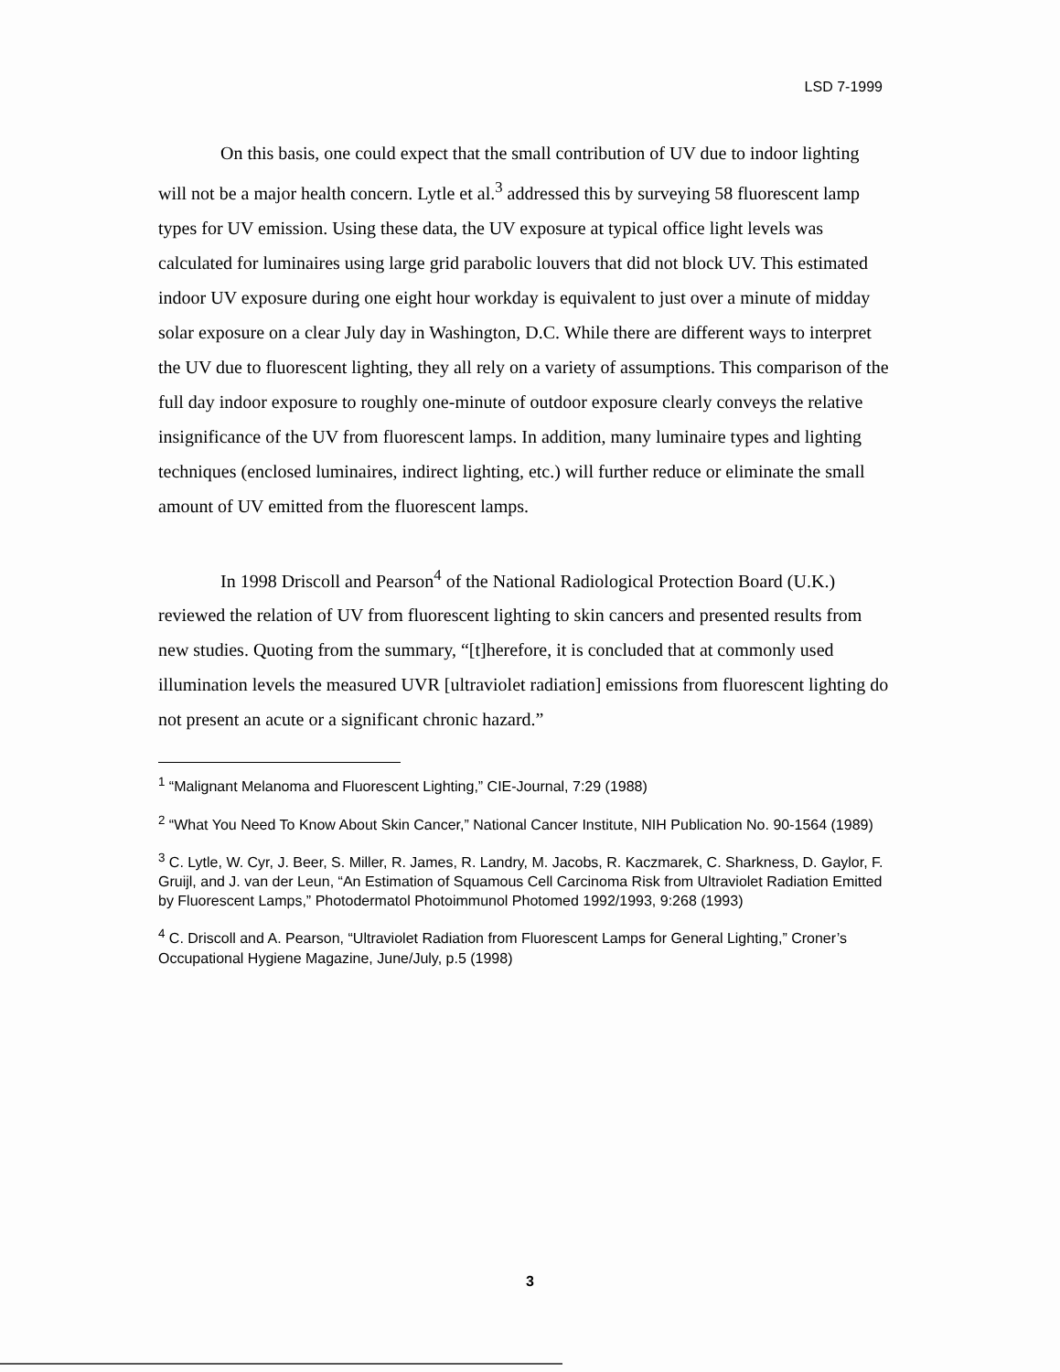LSD 7-1999
On this basis, one could expect that the small contribution of UV due to indoor lighting will not be a major health concern. Lytle et al.<sup>3</sup> addressed this by surveying 58 fluorescent lamp types for UV emission. Using these data, the UV exposure at typical office light levels was calculated for luminaires using large grid parabolic louvers that did not block UV. This estimated indoor UV exposure during one eight hour workday is equivalent to just over a minute of midday solar exposure on a clear July day in Washington, D.C. While there are different ways to interpret the UV due to fluorescent lighting, they all rely on a variety of assumptions. This comparison of the full day indoor exposure to roughly one-minute of outdoor exposure clearly conveys the relative insignificance of the UV from fluorescent lamps. In addition, many luminaire types and lighting techniques (enclosed luminaires, indirect lighting, etc.) will further reduce or eliminate the small amount of UV emitted from the fluorescent lamps.
In 1998 Driscoll and Pearson<sup>4</sup> of the National Radiological Protection Board (U.K.) reviewed the relation of UV from fluorescent lighting to skin cancers and presented results from new studies. Quoting from the summary, “[t]herefore, it is concluded that at commonly used illumination levels the measured UVR [ultraviolet radiation] emissions from fluorescent lighting do not present an acute or a significant chronic hazard.”
<sup>1</sup> “Malignant Melanoma and Fluorescent Lighting,” CIE-Journal, 7:29 (1988)
<sup>2</sup> “What You Need To Know About Skin Cancer,” National Cancer Institute, NIH Publication No. 90-1564 (1989)
<sup>3</sup> C. Lytle, W. Cyr, J. Beer, S. Miller, R. James, R. Landry, M. Jacobs, R. Kaczmarek, C. Sharkness, D. Gaylor, F. Gruijl, and J. van der Leun, “An Estimation of Squamous Cell Carcinoma Risk from Ultraviolet Radiation Emitted by Fluorescent Lamps,” Photodermatol Photoimmunol Photomed 1992/1993, 9:268 (1993)
<sup>4</sup> C. Driscoll and A. Pearson, “Ultraviolet Radiation from Fluorescent Lamps for General Lighting,” Croner’s Occupational Hygiene Magazine, June/July, p.5 (1998)
3